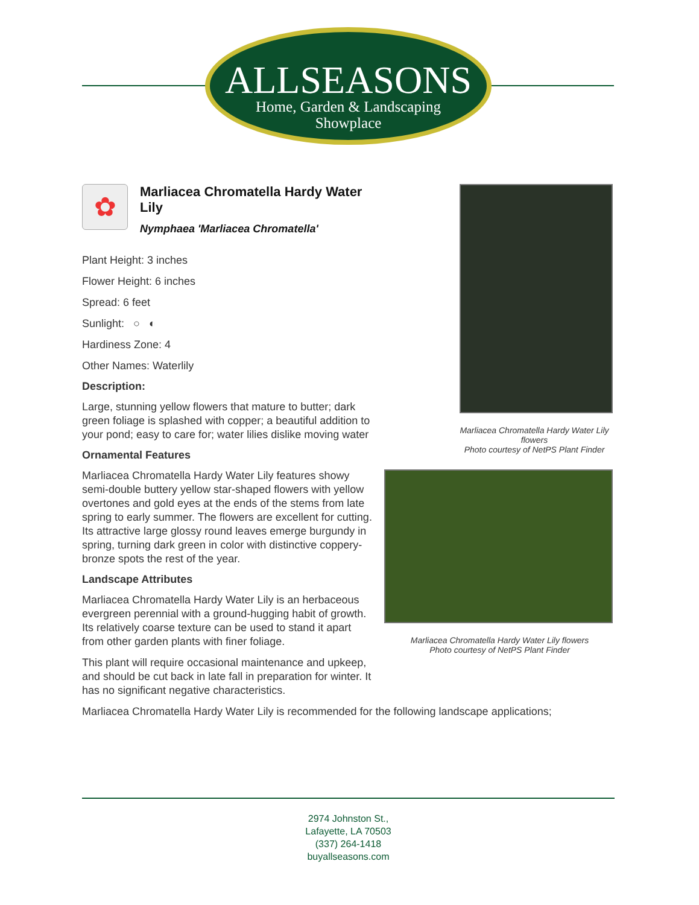ALLSEASONS
Home, Garden & Landscaping
Showplace
✿
Marliacea Chromatella Hardy Water Lily
Nymphaea 'Marliacea Chromatella'
Plant Height: 3 inches
Flower Height: 6 inches
Spread: 6 feet
Sunlight: ○ ◐
Hardiness Zone: 4
Other Names: Waterlily
Description:
Large, stunning yellow flowers that mature to butter; dark green foliage is splashed with copper; a beautiful addition to your pond; easy to care for; water lilies dislike moving water
Ornamental Features
Marliacea Chromatella Hardy Water Lily features showy semi-double buttery yellow star-shaped flowers with yellow overtones and gold eyes at the ends of the stems from late spring to early summer. The flowers are excellent for cutting. Its attractive large glossy round leaves emerge burgundy in spring, turning dark green in color with distinctive coppery-bronze spots the rest of the year.
Landscape Attributes
Marliacea Chromatella Hardy Water Lily is an herbaceous evergreen perennial with a ground-hugging habit of growth. Its relatively coarse texture can be used to stand it apart from other garden plants with finer foliage.
This plant will require occasional maintenance and upkeep, and should be cut back in late fall in preparation for winter. It has no significant negative characteristics.
Marliacea Chromatella Hardy Water Lily is recommended for the following landscape applications;
Marliacea Chromatella Hardy Water Lily flowers
Photo courtesy of NetPS Plant Finder
Marliacea Chromatella Hardy Water Lily flowers
Photo courtesy of NetPS Plant Finder
2974 Johnston St.,
Lafayette, LA 70503
(337) 264-1418
buyallseasons.com